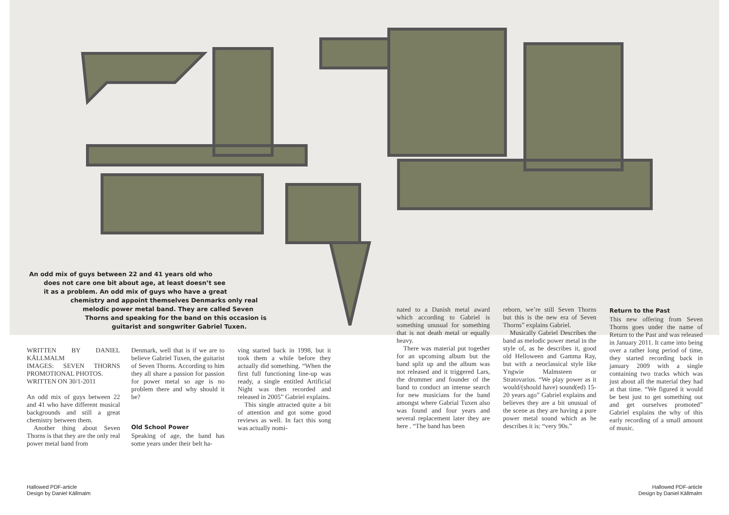An odd mix of guys between 22 and 41 years old who
does not care one bit about age, at least doesn’t see
it as a problem. An odd mix of guys who have a great
chemistry and appoint themselves Denmarks only real
melodic power metal band. They are called Seven
Thorns and speaking for the band on this occasion is
guitarist and songwriter Gabriel Tuxen.
WRITTEN BY DANIEL KÄLLMALM
IMAGES: SEVEN THORNS PROMOTIONAL PHOTOS.
WRITTEN ON 30/1-2011
An odd mix of guys between 22 and 41 who have different musical backgrounds and still a great chemistry between them.
Another thing about Seven Thorns is that they are the only real power metal band from
Denmark, well that is if we are to believe Gabriel Tuxen, the guitarist of Seven Thorns. According to him they all share a passion for passion for power metal so age is no problem there and why should it be?
Old School Power
Speaking of age, the band has some years under their belt ha-
ving started back in 1998, but it took them a while before they actually did something. “When the first full functioning line-up was ready, a single entitled Artificial Night was then recorded and released in 2005” Gabriel explains.
This single attracted quite a bit of attention and got some good reviews as well. In fact this song was actually nomi-
nated to a Danish metal award which according to Gabriel is something unusual for something that is not death metal or equally heavy.
There was material put together for an upcoming album but the band split up and the album was not released and it triggered Lars, the drummer and founder of the band to conduct an intense search for new musicians for the band amongst where Gabrial Tuxen also was found and four years and several replacement later they are here . “The band has been
reborn, we’re still Seven Thorns but this is the new era of Seven Thorns” explains Gabriel.
Musically Gabriel Describes the band as melodic power metal in the style of, as he describes it, good old Helloween and Gamma Ray, but with a neoclassical style like Yngwie Malmsteen or Stratovarius. “We play power as it would/(should have) sound(ed) 15-20 years ago” Gabriel explains and believes they are a bit unusual of the scene as they are having a pure power metal sound which as he describes it is: “very 90s.”
Return to the Past
This new offering from Seven Thorns goes under the name of Return to the Past and was released in January 2011. It came into being over a rather long period of time, they started recording back in january 2009 with a single containing two tracks which was just about all the material they had at that time. “We figured it would be best just to get something out and get ourselves promoted” Gabriel explains the why of this early recording of a small amount of music.
Hallowed PDF-article
Design by Daniel Källmalm
Hallowed PDF-article
Design by Daniel Källmalm